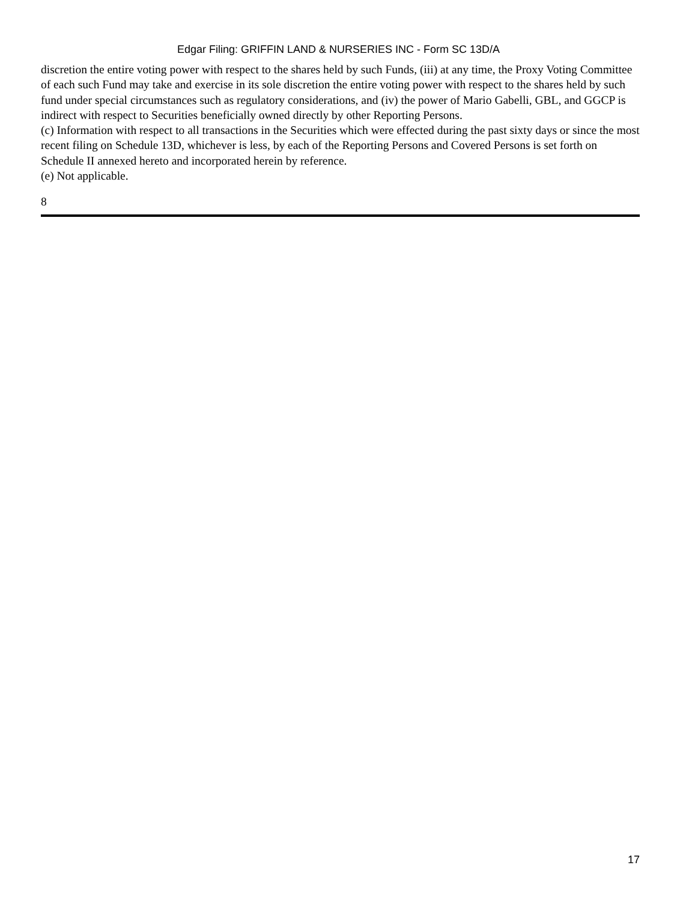Edgar Filing: GRIFFIN LAND & NURSERIES INC - Form SC 13D/A
discretion the entire voting power with respect to the shares held by such Funds, (iii) at any time, the Proxy Voting Committee of each such Fund may take and exercise in its sole discretion the entire voting power with respect to the shares held by such fund under special circumstances such as regulatory considerations, and (iv) the power of Mario Gabelli, GBL, and GGCP is indirect with respect to Securities beneficially owned directly by other Reporting Persons.
(c) Information with respect to all transactions in the Securities which were effected during the past sixty days or since the most recent filing on Schedule 13D, whichever is less, by each of the Reporting Persons and Covered Persons is set forth on Schedule II annexed hereto and incorporated herein by reference.
(e) Not applicable.
8
17